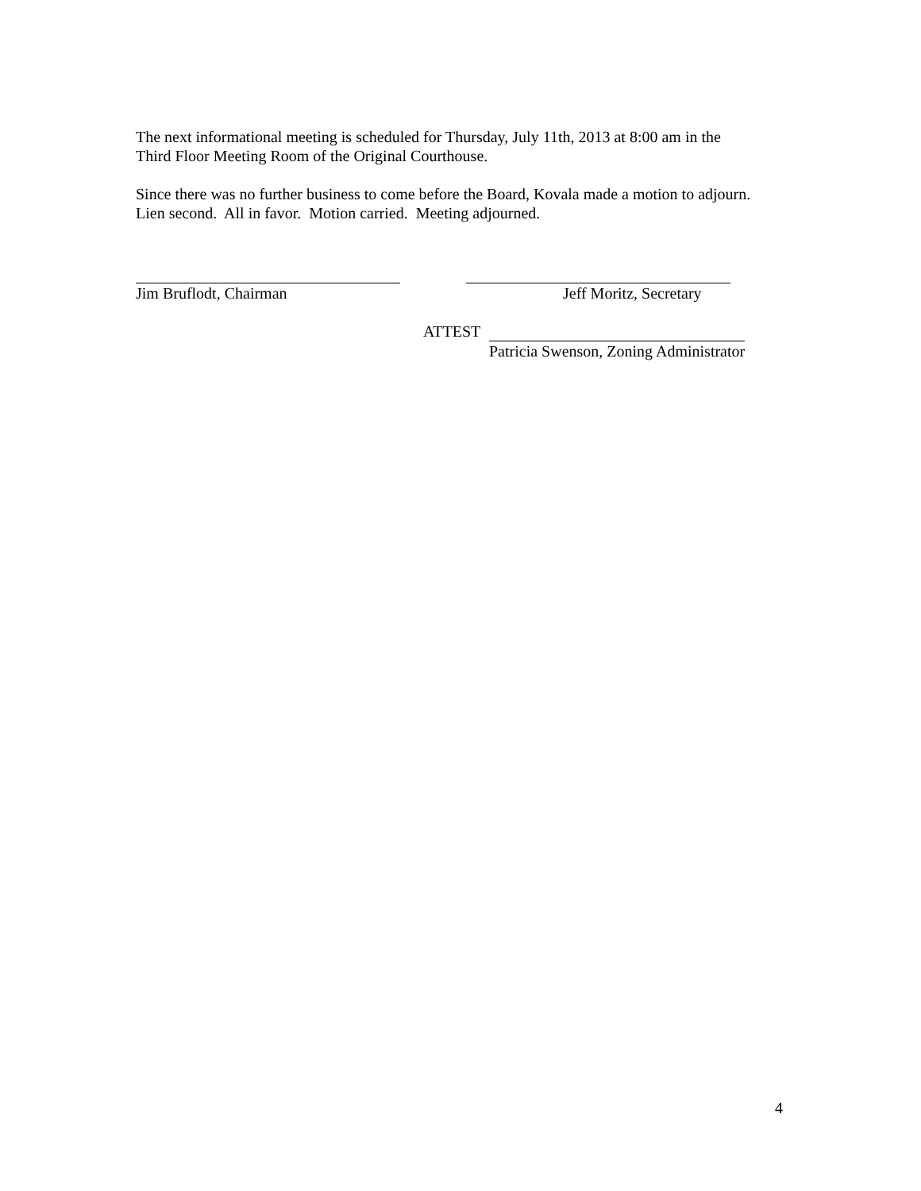The next informational meeting is scheduled for Thursday, July 11th, 2013 at 8:00 am in the
Third Floor Meeting Room of the Original Courthouse.
Since there was no further business to come before the Board, Kovala made a motion to adjourn.
Lien second. All in favor. Motion carried. Meeting adjourned.
Jim Bruflodt, Chairman Jeff Moritz, Secretary
ATTEST
Patricia Swenson, Zoning Administrator
4